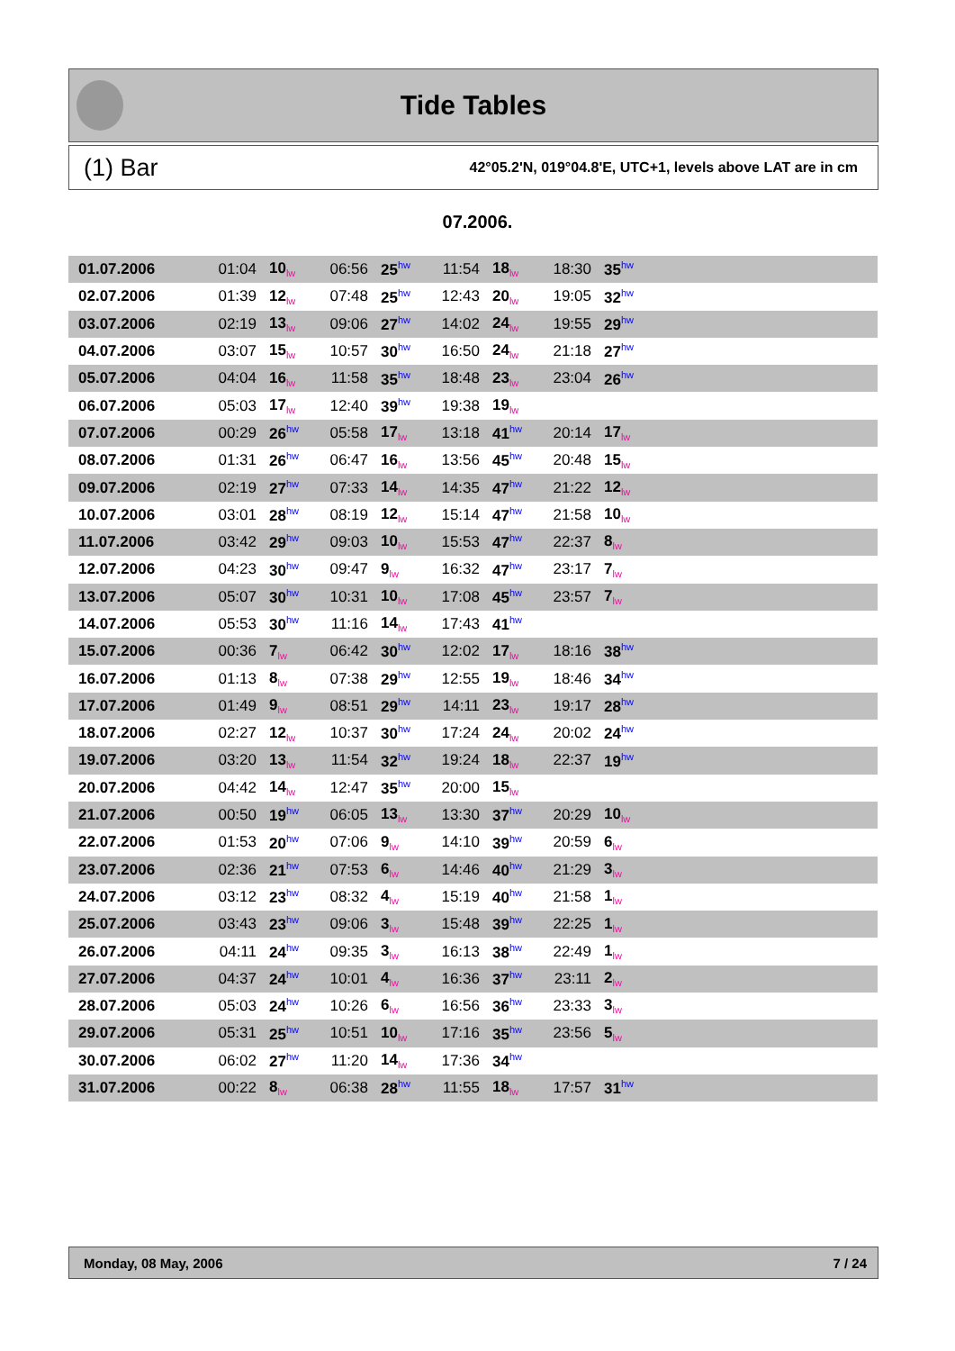Tide Tables
(1) Bar 42°05.2'N, 019°04.8'E, UTC+1, levels above LAT are in cm
07.2006.
| 01.07.2006 | 01:04 | 10<sub>lw</sub> | 06:56 | 25<sup>hw</sup> | 11:54 | 18<sub>lw</sub> | 18:30 | 35<sup>hw</sup> | |
| 02.07.2006 | 01:39 | 12<sub>lw</sub> | 07:48 | 25<sup>hw</sup> | 12:43 | 20<sub>lw</sub> | 19:05 | 32<sup>hw</sup> | |
| 03.07.2006 | 02:19 | 13<sub>lw</sub> | 09:06 | 27<sup>hw</sup> | 14:02 | 24<sub>lw</sub> | 19:55 | 29<sup>hw</sup> | |
| 04.07.2006 | 03:07 | 15<sub>lw</sub> | 10:57 | 30<sup>hw</sup> | 16:50 | 24<sub>lw</sub> | 21:18 | 27<sup>hw</sup> | |
| 05.07.2006 | 04:04 | 16<sub>lw</sub> | 11:58 | 35<sup>hw</sup> | 18:48 | 23<sub>lw</sub> | 23:04 | 26<sup>hw</sup> | |
| 06.07.2006 | 05:03 | 17<sub>lw</sub> | 12:40 | 39<sup>hw</sup> | 19:38 | 19<sub>lw</sub> | | | |
| 07.07.2006 | 00:29 | 26<sup>hw</sup> | 05:58 | 17<sub>lw</sub> | 13:18 | 41<sup>hw</sup> | 20:14 | 17<sub>lw</sub> | |
| 08.07.2006 | 01:31 | 26<sup>hw</sup> | 06:47 | 16<sub>lw</sub> | 13:56 | 45<sup>hw</sup> | 20:48 | 15<sub>lw</sub> | |
| 09.07.2006 | 02:19 | 27<sup>hw</sup> | 07:33 | 14<sub>lw</sub> | 14:35 | 47<sup>hw</sup> | 21:22 | 12<sub>lw</sub> | |
| 10.07.2006 | 03:01 | 28<sup>hw</sup> | 08:19 | 12<sub>lw</sub> | 15:14 | 47<sup>hw</sup> | 21:58 | 10<sub>lw</sub> | |
| 11.07.2006 | 03:42 | 29<sup>hw</sup> | 09:03 | 10<sub>lw</sub> | 15:53 | 47<sup>hw</sup> | 22:37 | 8<sub>lw</sub> | |
| 12.07.2006 | 04:23 | 30<sup>hw</sup> | 09:47 | 9<sub>lw</sub> | 16:32 | 47<sup>hw</sup> | 23:17 | 7<sub>lw</sub> | |
| 13.07.2006 | 05:07 | 30<sup>hw</sup> | 10:31 | 10<sub>lw</sub> | 17:08 | 45<sup>hw</sup> | 23:57 | 7<sub>lw</sub> | |
| 14.07.2006 | 05:53 | 30<sup>hw</sup> | 11:16 | 14<sub>lw</sub> | 17:43 | 41<sup>hw</sup> | | | |
| 15.07.2006 | 00:36 | 7<sub>lw</sub> | 06:42 | 30<sup>hw</sup> | 12:02 | 17<sub>lw</sub> | 18:16 | 38<sup>hw</sup> | |
| 16.07.2006 | 01:13 | 8<sub>lw</sub> | 07:38 | 29<sup>hw</sup> | 12:55 | 19<sub>lw</sub> | 18:46 | 34<sup>hw</sup> | |
| 17.07.2006 | 01:49 | 9<sub>lw</sub> | 08:51 | 29<sup>hw</sup> | 14:11 | 23<sub>lw</sub> | 19:17 | 28<sup>hw</sup> | |
| 18.07.2006 | 02:27 | 12<sub>lw</sub> | 10:37 | 30<sup>hw</sup> | 17:24 | 24<sub>lw</sub> | 20:02 | 24<sup>hw</sup> | |
| 19.07.2006 | 03:20 | 13<sub>lw</sub> | 11:54 | 32<sup>hw</sup> | 19:24 | 18<sub>lw</sub> | 22:37 | 19<sup>hw</sup> | |
| 20.07.2006 | 04:42 | 14<sub>lw</sub> | 12:47 | 35<sup>hw</sup> | 20:00 | 15<sub>lw</sub> | | | |
| 21.07.2006 | 00:50 | 19<sup>hw</sup> | 06:05 | 13<sub>lw</sub> | 13:30 | 37<sup>hw</sup> | 20:29 | 10<sub>lw</sub> | |
| 22.07.2006 | 01:53 | 20<sup>hw</sup> | 07:06 | 9<sub>lw</sub> | 14:10 | 39<sup>hw</sup> | 20:59 | 6<sub>lw</sub> | |
| 23.07.2006 | 02:36 | 21<sup>hw</sup> | 07:53 | 6<sub>lw</sub> | 14:46 | 40<sup>hw</sup> | 21:29 | 3<sub>lw</sub> | |
| 24.07.2006 | 03:12 | 23<sup>hw</sup> | 08:32 | 4<sub>lw</sub> | 15:19 | 40<sup>hw</sup> | 21:58 | 1<sub>lw</sub> | |
| 25.07.2006 | 03:43 | 23<sup>hw</sup> | 09:06 | 3<sub>lw</sub> | 15:48 | 39<sup>hw</sup> | 22:25 | 1<sub>lw</sub> | |
| 26.07.2006 | 04:11 | 24<sup>hw</sup> | 09:35 | 3<sub>lw</sub> | 16:13 | 38<sup>hw</sup> | 22:49 | 1<sub>lw</sub> | |
| 27.07.2006 | 04:37 | 24<sup>hw</sup> | 10:01 | 4<sub>lw</sub> | 16:36 | 37<sup>hw</sup> | 23:11 | 2<sub>lw</sub> | |
| 28.07.2006 | 05:03 | 24<sup>hw</sup> | 10:26 | 6<sub>lw</sub> | 16:56 | 36<sup>hw</sup> | 23:33 | 3<sub>lw</sub> | |
| 29.07.2006 | 05:31 | 25<sup>hw</sup> | 10:51 | 10<sub>lw</sub> | 17:16 | 35<sup>hw</sup> | 23:56 | 5<sub>lw</sub> | |
| 30.07.2006 | 06:02 | 27<sup>hw</sup> | 11:20 | 14<sub>lw</sub> | 17:36 | 34<sup>hw</sup> | | | |
| 31.07.2006 | 00:22 | 8<sub>lw</sub> | 06:38 | 28<sup>hw</sup> | 11:55 | 18<sub>lw</sub> | 17:57 | 31<sup>hw</sup> | |
Monday, 08 May, 2006 7 / 24